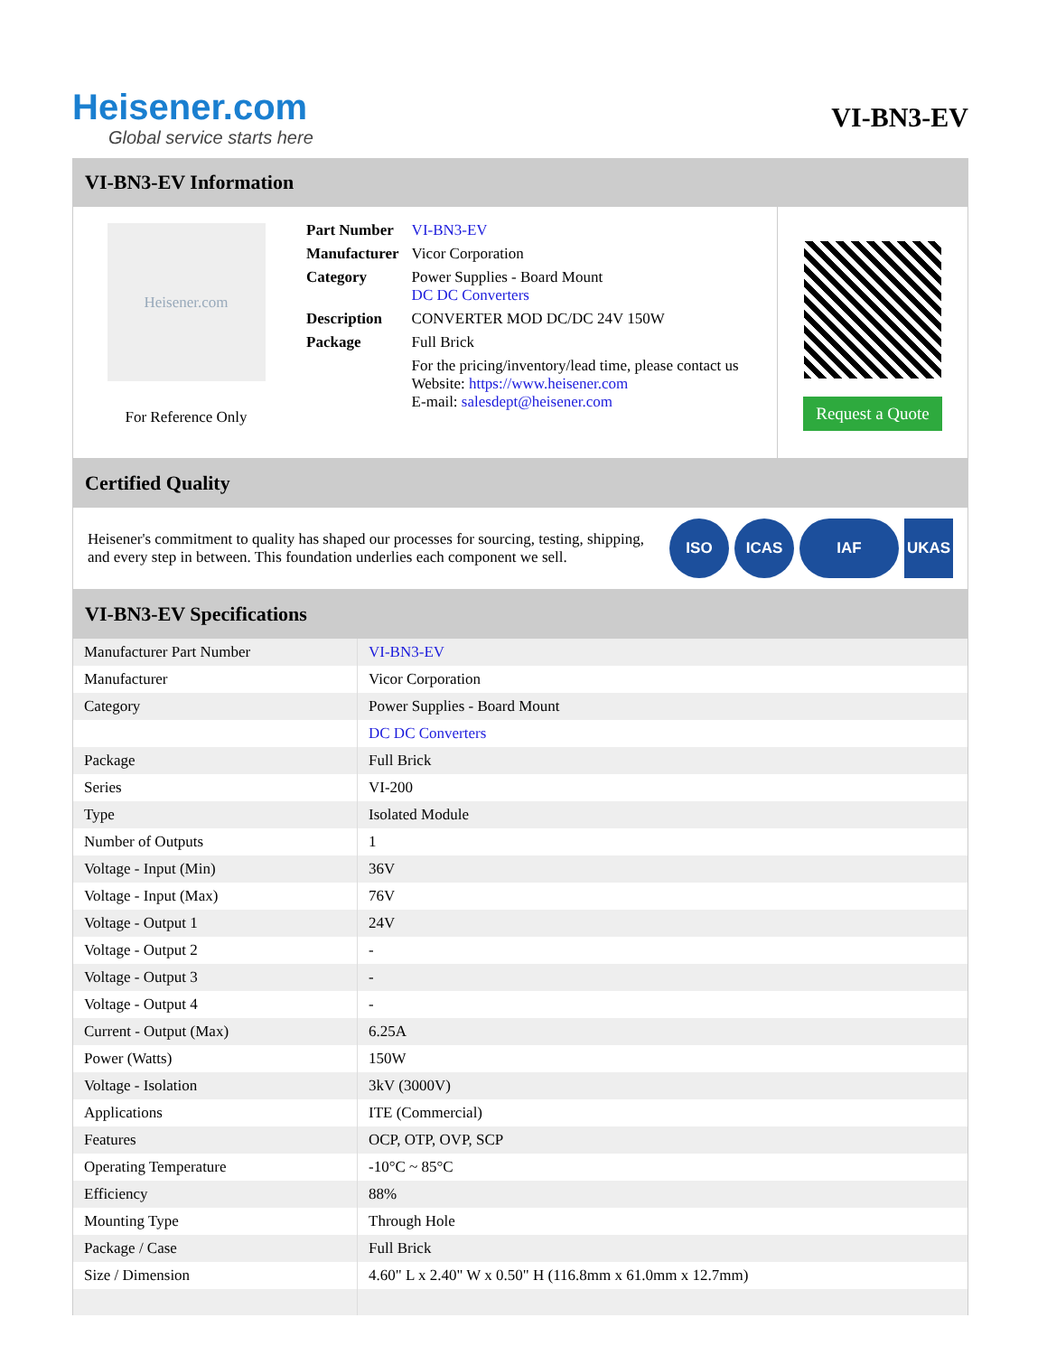Heisener.com
Global service starts here
VI-BN3-EV
VI-BN3-EV Information
Heisener.com
For Reference Only
| Part Number | VI-BN3-EV |
| Manufacturer | Vicor Corporation |
| Category | Power Supplies - Board Mount DC DC Converters |
| Description | CONVERTER MOD DC/DC 24V 150W |
| Package | Full Brick |
| | For the pricing/inventory/lead time, please contact us Website: https://www.heisener.com E-mail: salesdept@heisener.com |
Request a Quote
Certified Quality
Heisener's commitment to quality has shaped our processes for sourcing, testing, shipping, and every step in between. This foundation underlies each component we sell.
ISO ICAS IAF UKAS
VI-BN3-EV Specifications
| Manufacturer Part Number | VI-BN3-EV |
| Manufacturer | Vicor Corporation |
| Category | Power Supplies - Board Mount |
| | DC DC Converters |
| Package | Full Brick |
| Series | VI-200 |
| Type | Isolated Module |
| Number of Outputs | 1 |
| Voltage - Input (Min) | 36V |
| Voltage - Input (Max) | 76V |
| Voltage - Output 1 | 24V |
| Voltage - Output 2 | - |
| Voltage - Output 3 | - |
| Voltage - Output 4 | - |
| Current - Output (Max) | 6.25A |
| Power (Watts) | 150W |
| Voltage - Isolation | 3kV (3000V) |
| Applications | ITE (Commercial) |
| Features | OCP, OTP, OVP, SCP |
| Operating Temperature | -10°C ~ 85°C |
| Efficiency | 88% |
| Mounting Type | Through Hole |
| Package / Case | Full Brick |
| Size / Dimension | 4.60" L x 2.40" W x 0.50" H (116.8mm x 61.0mm x 12.7mm) |